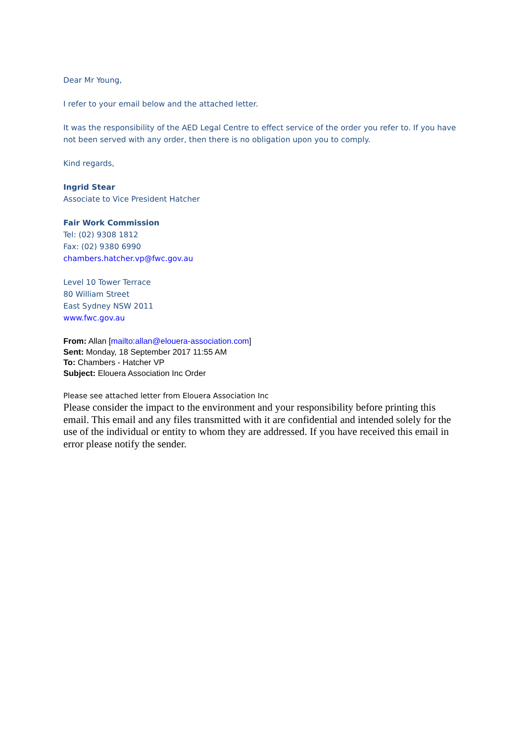Dear Mr Young,
I refer to your email below and the attached letter.
It was the responsibility of the AED Legal Centre to effect service of the order you refer to. If you have not been served with any order, then there is no obligation upon you to comply.
Kind regards,
Ingrid Stear
Associate to Vice President Hatcher
Fair Work Commission
Tel: (02) 9308 1812
Fax: (02) 9380 6990
chambers.hatcher.vp@fwc.gov.au
Level 10 Tower Terrace
80 William Street
East Sydney NSW 2011
www.fwc.gov.au
From: Allan [mailto:allan@elouera-association.com]
Sent: Monday, 18 September 2017 11:55 AM
To: Chambers - Hatcher VP
Subject: Elouera Association Inc Order
Please see attached letter from Elouera Association Inc
Please consider the impact to the environment and your responsibility before printing this email. This email and any files transmitted with it are confidential and intended solely for the use of the individual or entity to whom they are addressed. If you have received this email in error please notify the sender.